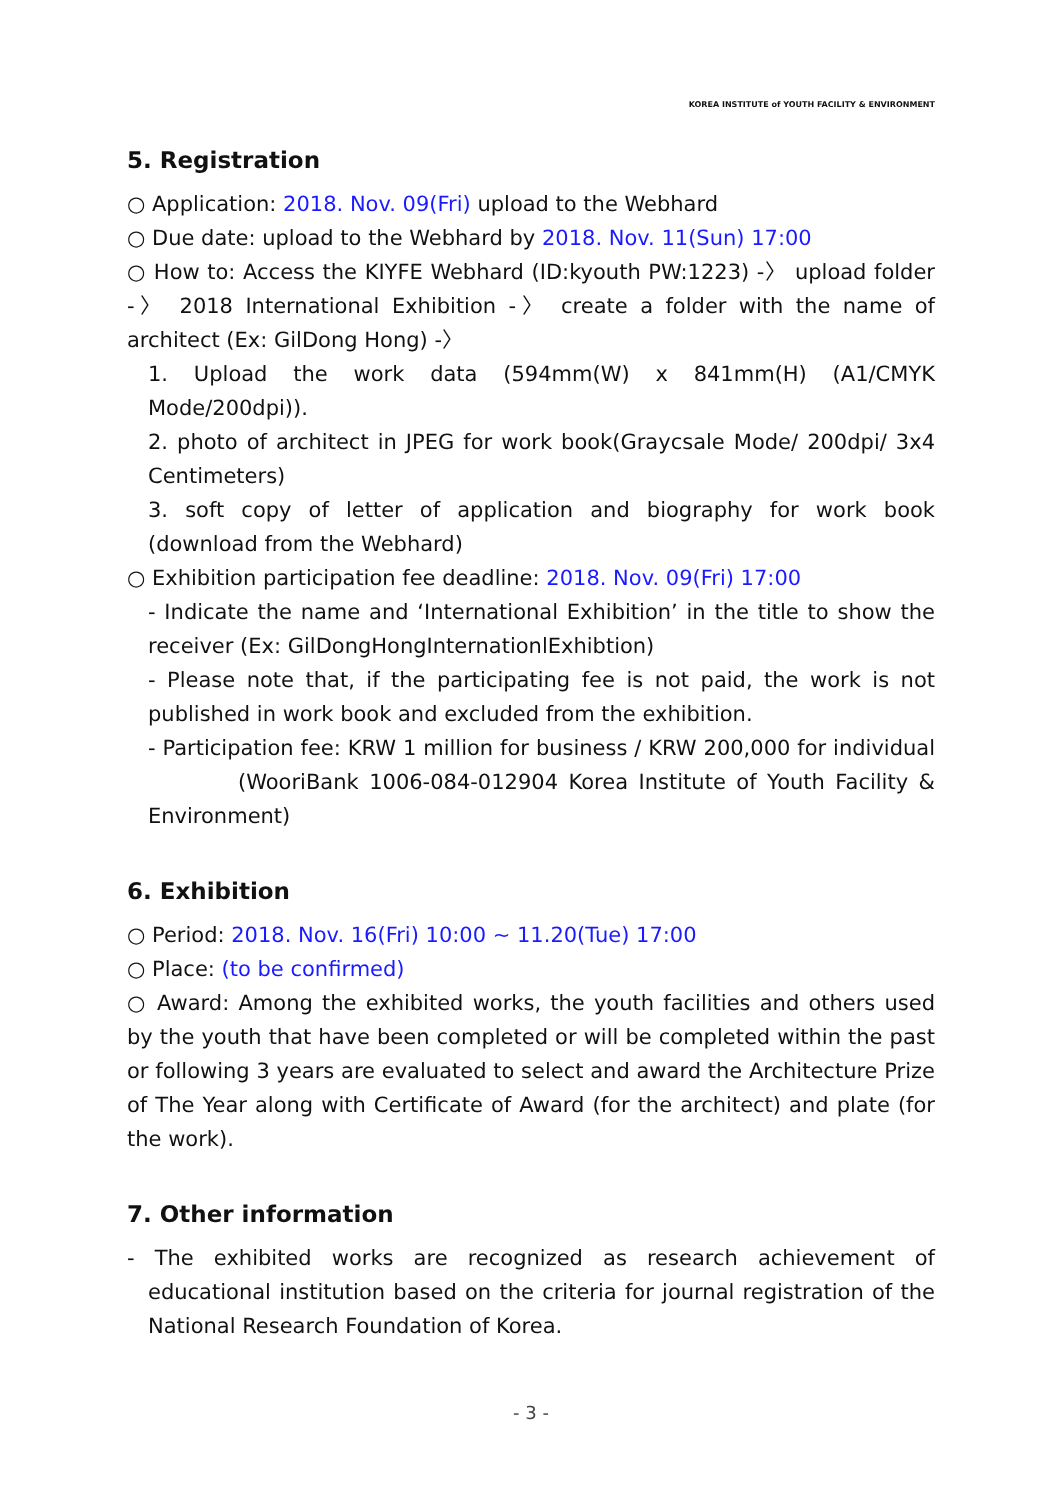KOREA INSTITUTE of YOUTH FACILITY & ENVIRONMENT
5. Registration
○ Application: 2018. Nov. 09(Fri) upload to the Webhard
○ Due date: upload to the Webhard by 2018. Nov. 11(Sun) 17:00
○ How to: Access the KIYFE Webhard (ID:kyouth PW:1223) -〉 upload folder -〉 2018 International Exhibition -〉 create a folder with the name of architect (Ex: GilDong Hong) -〉
1. Upload the work data (594mm(W) x 841mm(H) (A1/CMYK Mode/200dpi)).
2. photo of architect in JPEG for work book(Graycsale Mode/ 200dpi/ 3x4 Centimeters)
3. soft copy of letter of application and biography for work book (download from the Webhard)
○ Exhibition participation fee deadline: 2018. Nov. 09(Fri) 17:00
- Indicate the name and ‘International Exhibition’ in the title to show the receiver (Ex: GilDongHongInternationlExhibtion)
- Please note that, if the participating fee is not paid, the work is not published in work book and excluded from the exhibition.
- Participation fee: KRW 1 million for business / KRW 200,000 for individual (WooriBank 1006-084-012904 Korea Institute of Youth Facility & Environment)
6. Exhibition
○ Period: 2018. Nov. 16(Fri) 10:00 ~ 11.20(Tue) 17:00
○ Place: (to be confirmed)
○ Award: Among the exhibited works, the youth facilities and others used by the youth that have been completed or will be completed within the past or following 3 years are evaluated to select and award the Architecture Prize of The Year along with Certificate of Award (for the architect) and plate (for the work).
7. Other information
- The exhibited works are recognized as research achievement of educational institution based on the criteria for journal registration of the National Research Foundation of Korea.
- 3 -